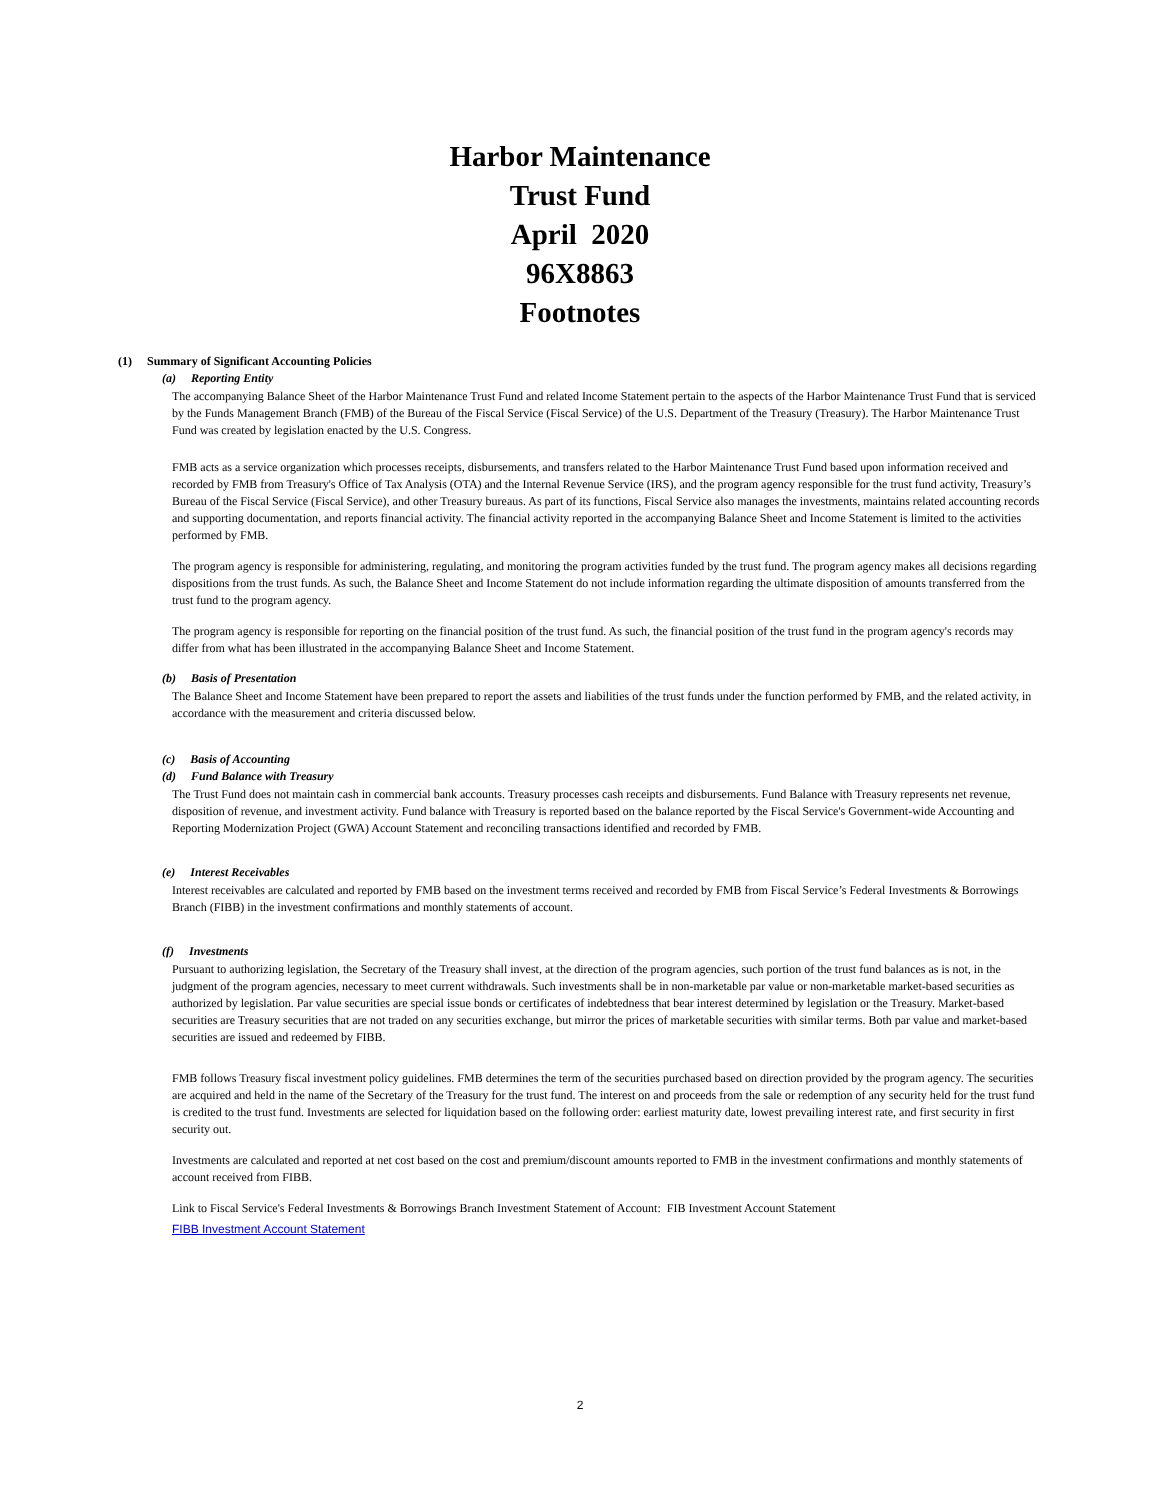Harbor Maintenance
Trust Fund
April 2020
96X8863
Footnotes
(1) Summary of Significant Accounting Policies
(a) Reporting Entity
The accompanying Balance Sheet of the Harbor Maintenance Trust Fund and related Income Statement pertain to the aspects of the Harbor Maintenance Trust Fund that is serviced by the Funds Management Branch (FMB) of the Bureau of the Fiscal Service (Fiscal Service) of the U.S. Department of the Treasury (Treasury). The Harbor Maintenance Trust Fund was created by legislation enacted by the U.S. Congress.
FMB acts as a service organization which processes receipts, disbursements, and transfers related to the Harbor Maintenance Trust Fund based upon information received and recorded by FMB from Treasury's Office of Tax Analysis (OTA) and the Internal Revenue Service (IRS), and the program agency responsible for the trust fund activity, Treasury’s Bureau of the Fiscal Service (Fiscal Service), and other Treasury bureaus. As part of its functions, Fiscal Service also manages the investments, maintains related accounting records and supporting documentation, and reports financial activity. The financial activity reported in the accompanying Balance Sheet and Income Statement is limited to the activities performed by FMB.
The program agency is responsible for administering, regulating, and monitoring the program activities funded by the trust fund. The program agency makes all decisions regarding dispositions from the trust funds. As such, the Balance Sheet and Income Statement do not include information regarding the ultimate disposition of amounts transferred from the trust fund to the program agency.
The program agency is responsible for reporting on the financial position of the trust fund. As such, the financial position of the trust fund in the program agency's records may differ from what has been illustrated in the accompanying Balance Sheet and Income Statement.
(b) Basis of Presentation
The Balance Sheet and Income Statement have been prepared to report the assets and liabilities of the trust funds under the function performed by FMB, and the related activity, in accordance with the measurement and criteria discussed below.
(c) Basis of Accounting
(d) Fund Balance with Treasury
The Trust Fund does not maintain cash in commercial bank accounts. Treasury processes cash receipts and disbursements. Fund Balance with Treasury represents net revenue, disposition of revenue, and investment activity. Fund balance with Treasury is reported based on the balance reported by the Fiscal Service's Government-wide Accounting and Reporting Modernization Project (GWA) Account Statement and reconciling transactions identified and recorded by FMB.
(e) Interest Receivables
Interest receivables are calculated and reported by FMB based on the investment terms received and recorded by FMB from Fiscal Service’s Federal Investments & Borrowings Branch (FIBB) in the investment confirmations and monthly statements of account.
(f) Investments
Pursuant to authorizing legislation, the Secretary of the Treasury shall invest, at the direction of the program agencies, such portion of the trust fund balances as is not, in the judgment of the program agencies, necessary to meet current withdrawals. Such investments shall be in non-marketable par value or non-marketable market-based securities as authorized by legislation. Par value securities are special issue bonds or certificates of indebtedness that bear interest determined by legislation or the Treasury. Market-based securities are Treasury securities that are not traded on any securities exchange, but mirror the prices of marketable securities with similar terms. Both par value and market-based securities are issued and redeemed by FIBB.
FMB follows Treasury fiscal investment policy guidelines. FMB determines the term of the securities purchased based on direction provided by the program agency. The securities are acquired and held in the name of the Secretary of the Treasury for the trust fund. The interest on and proceeds from the sale or redemption of any security held for the trust fund is credited to the trust fund. Investments are selected for liquidation based on the following order: earliest maturity date, lowest prevailing interest rate, and first security in first security out.
Investments are calculated and reported at net cost based on the cost and premium/discount amounts reported to FMB in the investment confirmations and monthly statements of account received from FIBB.
Link to Fiscal Service's Federal Investments & Borrowings Branch Investment Statement of Account: FIB Investment Account Statement
FIBB Investment Account Statement
2